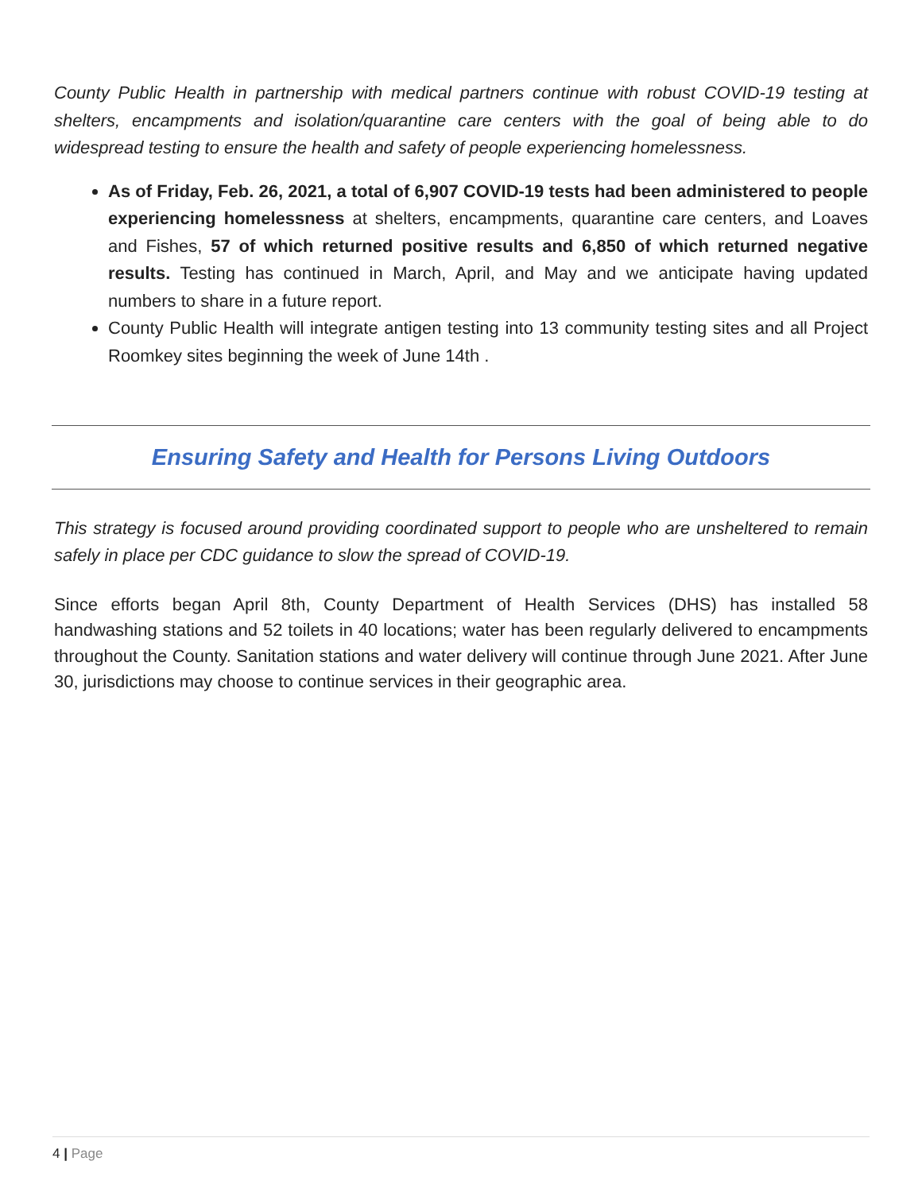County Public Health in partnership with medical partners continue with robust COVID-19 testing at shelters, encampments and isolation/quarantine care centers with the goal of being able to do widespread testing to ensure the health and safety of people experiencing homelessness.
As of Friday, Feb. 26, 2021, a total of 6,907 COVID-19 tests had been administered to people experiencing homelessness at shelters, encampments, quarantine care centers, and Loaves and Fishes, 57 of which returned positive results and 6,850 of which returned negative results. Testing has continued in March, April, and May and we anticipate having updated numbers to share in a future report.
County Public Health will integrate antigen testing into 13 community testing sites and all Project Roomkey sites beginning the week of June 14th .
Ensuring Safety and Health for Persons Living Outdoors
This strategy is focused around providing coordinated support to people who are unsheltered to remain safely in place per CDC guidance to slow the spread of COVID-19.
Since efforts began April 8th, County Department of Health Services (DHS) has installed 58 handwashing stations and 52 toilets in 40 locations; water has been regularly delivered to encampments throughout the County. Sanitation stations and water delivery will continue through June 2021. After June 30, jurisdictions may choose to continue services in their geographic area.
4 | Page